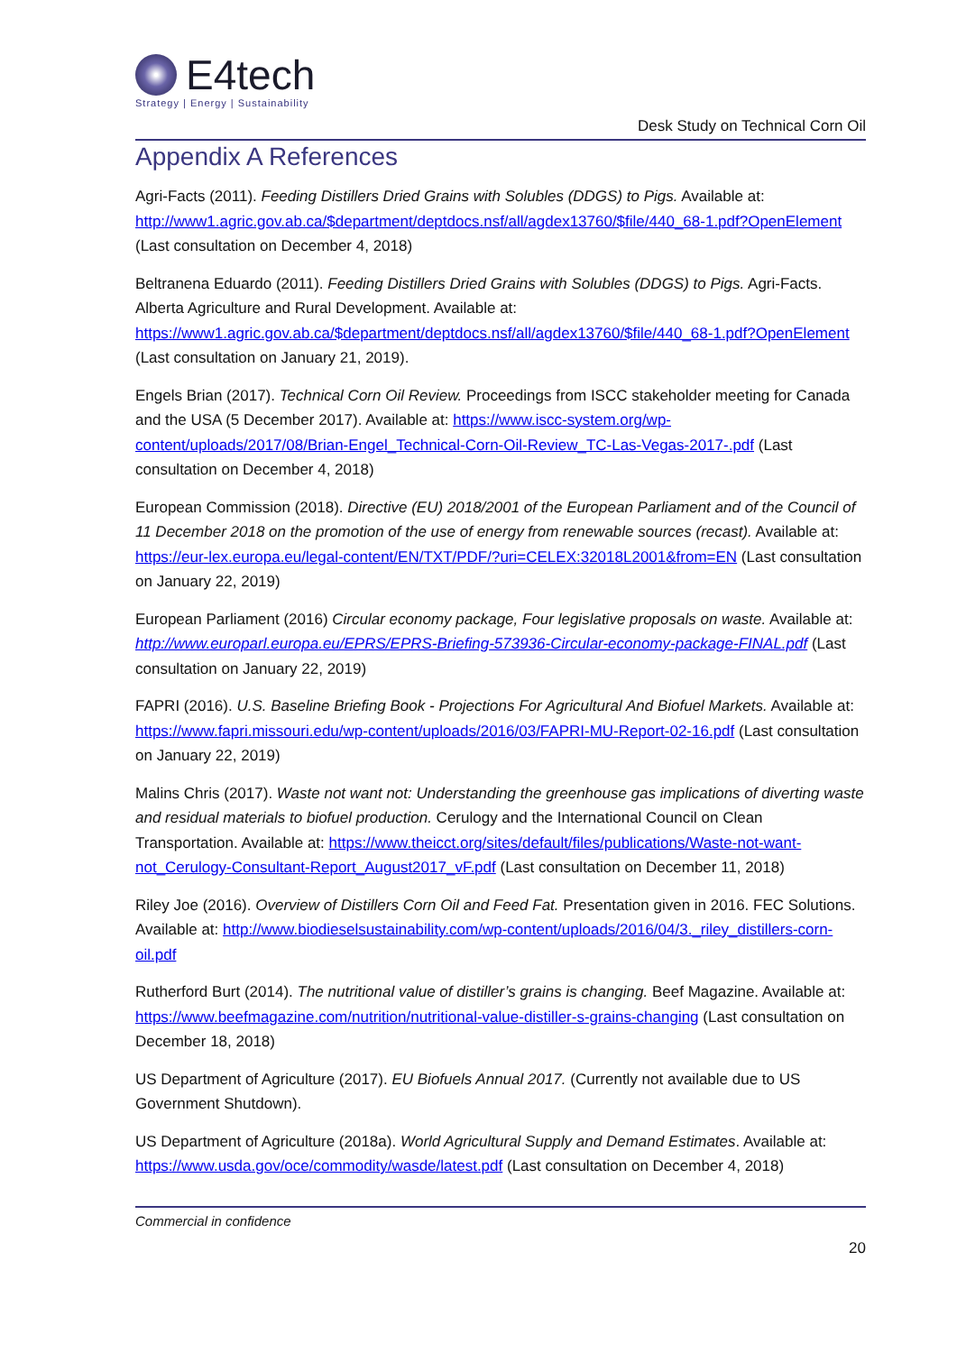E4tech
Strategy | Energy | Sustainability
Desk Study on Technical Corn Oil
Appendix A References
Agri-Facts (2011). Feeding Distillers Dried Grains with Solubles (DDGS) to Pigs. Available at: http://www1.agric.gov.ab.ca/$department/deptdocs.nsf/all/agdex13760/$file/440_68-1.pdf?OpenElement (Last consultation on December 4, 2018)
Beltranena Eduardo (2011). Feeding Distillers Dried Grains with Solubles (DDGS) to Pigs. Agri-Facts. Alberta Agriculture and Rural Development. Available at: https://www1.agric.gov.ab.ca/$department/deptdocs.nsf/all/agdex13760/$file/440_68-1.pdf?OpenElement (Last consultation on January 21, 2019).
Engels Brian (2017). Technical Corn Oil Review. Proceedings from ISCC stakeholder meeting for Canada and the USA (5 December 2017). Available at: https://www.iscc-system.org/wp-content/uploads/2017/08/Brian-Engel_Technical-Corn-Oil-Review_TC-Las-Vegas-2017-.pdf (Last consultation on December 4, 2018)
European Commission (2018). Directive (EU) 2018/2001 of the European Parliament and of the Council of 11 December 2018 on the promotion of the use of energy from renewable sources (recast). Available at: https://eur-lex.europa.eu/legal-content/EN/TXT/PDF/?uri=CELEX:32018L2001&from=EN (Last consultation on January 22, 2019)
European Parliament (2016) Circular economy package, Four legislative proposals on waste. Available at: http://www.europarl.europa.eu/EPRS/EPRS-Briefing-573936-Circular-economy-package-FINAL.pdf (Last consultation on January 22, 2019)
FAPRI (2016). U.S. Baseline Briefing Book - Projections For Agricultural And Biofuel Markets. Available at: https://www.fapri.missouri.edu/wp-content/uploads/2016/03/FAPRI-MU-Report-02-16.pdf (Last consultation on January 22, 2019)
Malins Chris (2017). Waste not want not: Understanding the greenhouse gas implications of diverting waste and residual materials to biofuel production. Cerulogy and the International Council on Clean Transportation. Available at: https://www.theicct.org/sites/default/files/publications/Waste-not-want-not_Cerulogy-Consultant-Report_August2017_vF.pdf (Last consultation on December 11, 2018)
Riley Joe (2016). Overview of Distillers Corn Oil and Feed Fat. Presentation given in 2016. FEC Solutions. Available at: http://www.biodieselsustainability.com/wp-content/uploads/2016/04/3._riley_distillers-corn-oil.pdf
Rutherford Burt (2014). The nutritional value of distiller’s grains is changing. Beef Magazine. Available at: https://www.beefmagazine.com/nutrition/nutritional-value-distiller-s-grains-changing (Last consultation on December 18, 2018)
US Department of Agriculture (2017). EU Biofuels Annual 2017. (Currently not available due to US Government Shutdown).
US Department of Agriculture (2018a). World Agricultural Supply and Demand Estimates. Available at: https://www.usda.gov/oce/commodity/wasde/latest.pdf (Last consultation on December 4, 2018)
Commercial in confidence
20